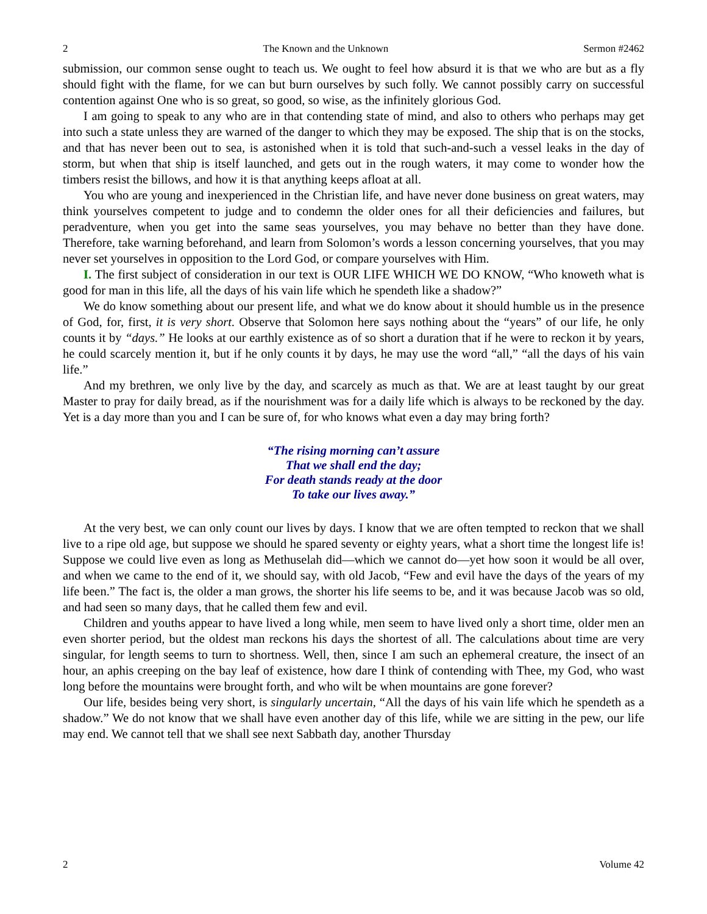2 The Known and the Unknown Sermon #2462
submission, our common sense ought to teach us. We ought to feel how absurd it is that we who are but as a fly should fight with the flame, for we can but burn ourselves by such folly. We cannot possibly carry on successful contention against One who is so great, so good, so wise, as the infinitely glorious God.
I am going to speak to any who are in that contending state of mind, and also to others who perhaps may get into such a state unless they are warned of the danger to which they may be exposed. The ship that is on the stocks, and that has never been out to sea, is astonished when it is told that such-and-such a vessel leaks in the day of storm, but when that ship is itself launched, and gets out in the rough waters, it may come to wonder how the timbers resist the billows, and how it is that anything keeps afloat at all.
You who are young and inexperienced in the Christian life, and have never done business on great waters, may think yourselves competent to judge and to condemn the older ones for all their deficiencies and failures, but peradventure, when you get into the same seas yourselves, you may behave no better than they have done. Therefore, take warning beforehand, and learn from Solomon’s words a lesson concerning yourselves, that you may never set yourselves in opposition to the Lord God, or compare yourselves with Him.
I. The first subject of consideration in our text is OUR LIFE WHICH WE DO KNOW, “Who knoweth what is good for man in this life, all the days of his vain life which he spendeth like a shadow?”
We do know something about our present life, and what we do know about it should humble us in the presence of God, for, first, it is very short. Observe that Solomon here says nothing about the “years” of our life, he only counts it by “days.” He looks at our earthly existence as of so short a duration that if he were to reckon it by years, he could scarcely mention it, but if he only counts it by days, he may use the word “all,” “all the days of his vain life.”
And my brethren, we only live by the day, and scarcely as much as that. We are at least taught by our great Master to pray for daily bread, as if the nourishment was for a daily life which is always to be reckoned by the day. Yet is a day more than you and I can be sure of, for who knows what even a day may bring forth?
“The rising morning can’t assure
That we shall end the day;
For death stands ready at the door
To take our lives away.”
At the very best, we can only count our lives by days. I know that we are often tempted to reckon that we shall live to a ripe old age, but suppose we should he spared seventy or eighty years, what a short time the longest life is! Suppose we could live even as long as Methuselah did—which we cannot do—yet how soon it would be all over, and when we came to the end of it, we should say, with old Jacob, “Few and evil have the days of the years of my life been.” The fact is, the older a man grows, the shorter his life seems to be, and it was because Jacob was so old, and had seen so many days, that he called them few and evil.
Children and youths appear to have lived a long while, men seem to have lived only a short time, older men an even shorter period, but the oldest man reckons his days the shortest of all. The calculations about time are very singular, for length seems to turn to shortness. Well, then, since I am such an ephemeral creature, the insect of an hour, an aphis creeping on the bay leaf of existence, how dare I think of contending with Thee, my God, who wast long before the mountains were brought forth, and who wilt be when mountains are gone forever?
Our life, besides being very short, is singularly uncertain, “All the days of his vain life which he spendeth as a shadow.” We do not know that we shall have even another day of this life, while we are sitting in the pew, our life may end. We cannot tell that we shall see next Sabbath day, another Thursday
2 Volume 42